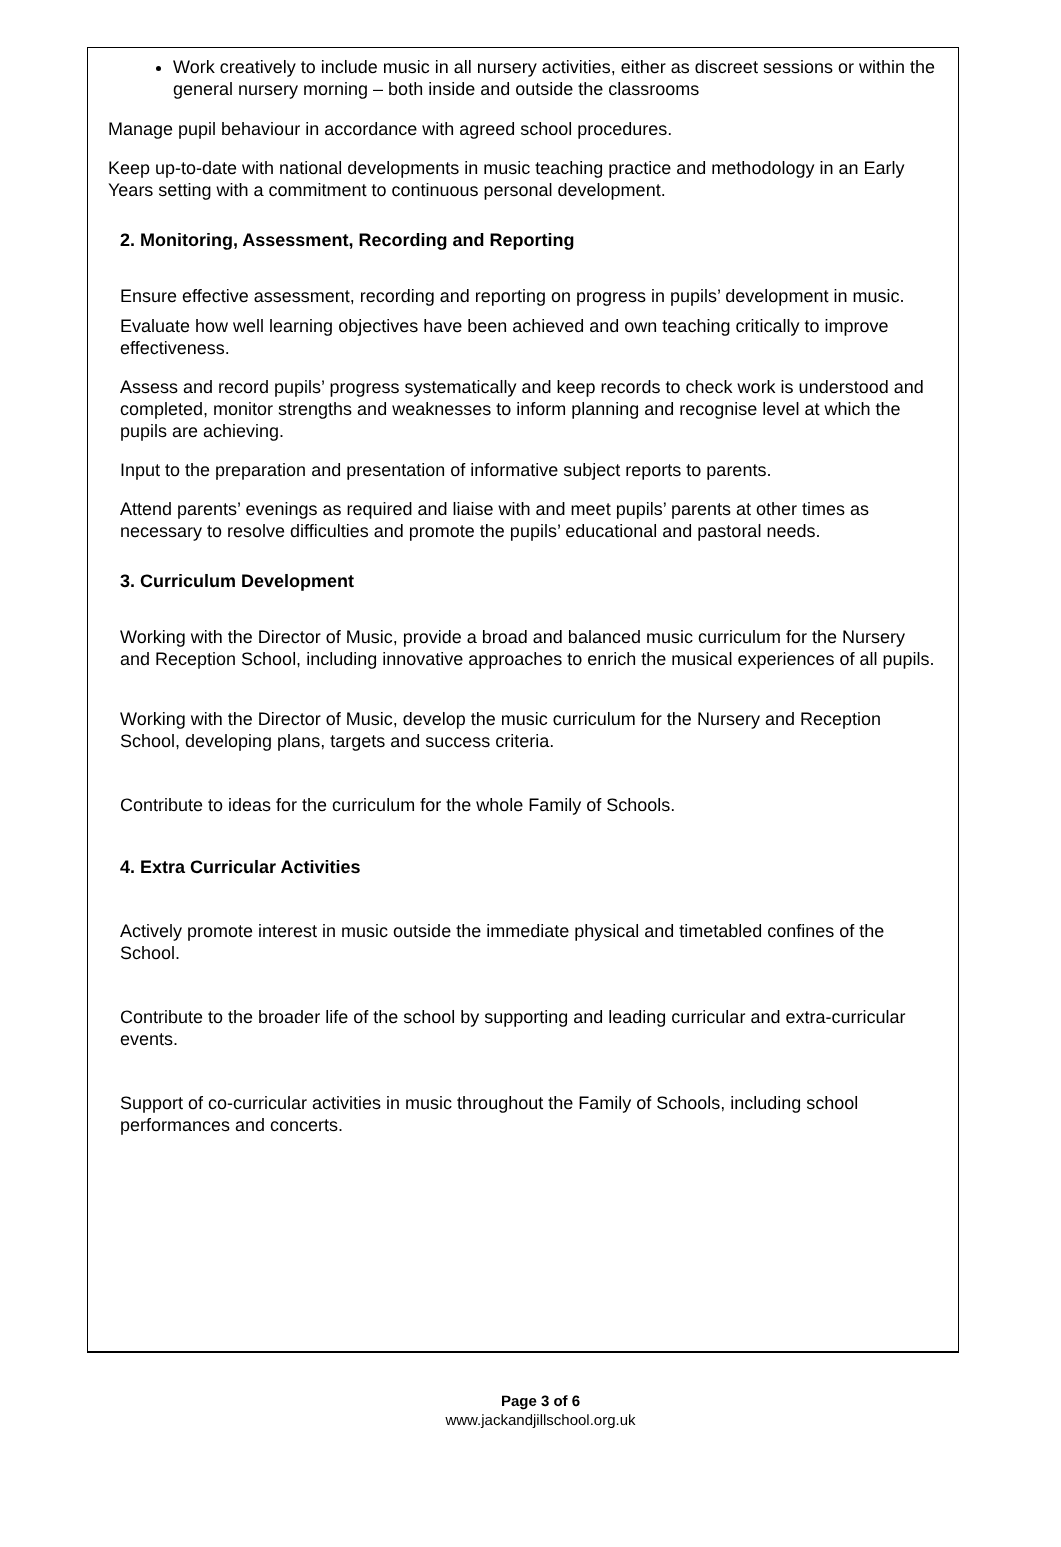Work creatively to include music in all nursery activities, either as discreet sessions or within the general nursery morning – both inside and outside the classrooms
Manage pupil behaviour in accordance with agreed school procedures.
Keep up-to-date with national developments in music teaching practice and methodology in an Early Years setting with a commitment to continuous personal development.
2. Monitoring, Assessment, Recording and Reporting
Ensure effective assessment, recording and reporting on progress in pupils’ development in music.
Evaluate how well learning objectives have been achieved and own teaching critically to improve effectiveness.
Assess and record pupils’ progress systematically and keep records to check work is understood and completed, monitor strengths and weaknesses to inform planning and recognise level at which the pupils are achieving.
Input to the preparation and presentation of informative subject reports to parents.
Attend parents’ evenings as required and liaise with and meet pupils’ parents at other times as necessary to resolve difficulties and promote the pupils’ educational and pastoral needs.
3. Curriculum Development
Working with the Director of Music, provide a broad and balanced music curriculum for the Nursery and Reception School, including innovative approaches to enrich the musical experiences of all pupils.
Working with the Director of Music, develop the music curriculum for the Nursery and Reception School, developing plans, targets and success criteria.
Contribute to ideas for the curriculum for the whole Family of Schools.
4. Extra Curricular Activities
Actively promote interest in music outside the immediate physical and timetabled confines of the School.
Contribute to the broader life of the school by supporting and leading curricular and extra-curricular events.
Support of co-curricular activities in music throughout the Family of Schools, including school performances and concerts.
Page 3 of 6
www.jackandjillschool.org.uk